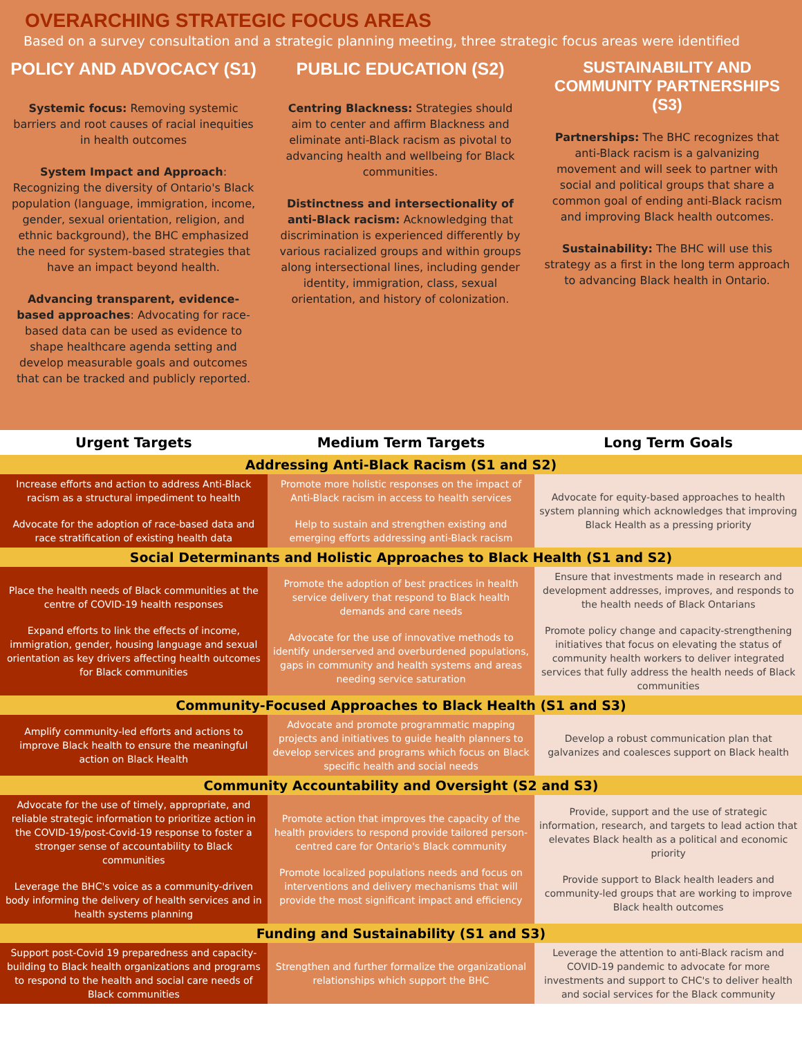OVERARCHING STRATEGIC FOCUS AREAS
Based on a survey consultation and a strategic planning meeting, three strategic focus areas were identified
POLICY AND ADVOCACY (S1)
Systemic focus: Removing systemic barriers and root causes of racial inequities in health outcomes
System Impact and Approach: Recognizing the diversity of Ontario's Black population (language, immigration, income, gender, sexual orientation, religion, and ethnic background), the BHC emphasized the need for system-based strategies that have an impact beyond health.
Advancing transparent, evidence-based approaches: Advocating for race-based data can be used as evidence to shape healthcare agenda setting and develop measurable goals and outcomes that can be tracked and publicly reported.
PUBLIC EDUCATION (S2)
Centring Blackness: Strategies should aim to center and affirm Blackness and eliminate anti-Black racism as pivotal to advancing health and wellbeing for Black communities.
Distinctness and intersectionality of anti-Black racism: Acknowledging that discrimination is experienced differently by various racialized groups and within groups along intersectional lines, including gender identity, immigration, class, sexual orientation, and history of colonization.
SUSTAINABILITY AND COMMUNITY PARTNERSHIPS (S3)
Partnerships: The BHC recognizes that anti-Black racism is a galvanizing movement and will seek to partner with social and political groups that share a common goal of ending anti-Black racism and improving Black health outcomes.
Sustainability: The BHC will use this strategy as a first in the long term approach to advancing Black health in Ontario.
| Urgent Targets | Medium Term Targets | Long Term Goals |
| --- | --- | --- |
| Addressing Anti-Black Racism (S1 and S2) | | |
| Increase efforts and action to address Anti-Black racism as a structural impediment to health Advocate for the adoption of race-based data and race stratification of existing health data | Promote more holistic responses on the impact of Anti-Black racism in access to health services Help to sustain and strengthen existing and emerging efforts addressing anti-Black racism | Advocate for equity-based approaches to health system planning which acknowledges that improving Black Health as a pressing priority |
| Social Determinants and Holistic Approaches to Black Health (S1 and S2) | | |
| Place the health needs of Black communities at the centre of COVID-19 health responses Expand efforts to link the effects of income, immigration, gender, housing language and sexual orientation as key drivers affecting health outcomes for Black communities | Promote the adoption of best practices in health service delivery that respond to Black health demands and care needs Advocate for the use of innovative methods to identify underserved and overburdened populations, gaps in community and health systems and areas needing service saturation | Ensure that investments made in research and development addresses, improves, and responds to the health needs of Black Ontarians Promote policy change and capacity-strengthening initiatives that focus on elevating the status of community health workers to deliver integrated services that fully address the health needs of Black communities |
| Community-Focused Approaches to Black Health (S1 and S3) | | |
| Amplify community-led efforts and actions to improve Black health to ensure the meaningful action on Black Health | Advocate and promote programmatic mapping projects and initiatives to guide health planners to develop services and programs which focus on Black specific health and social needs | Develop a robust communication plan that galvanizes and coalesces support on Black health |
| Community Accountability and Oversight (S2 and S3) | | |
| Advocate for the use of timely, appropriate, and reliable strategic information to prioritize action in the COVID-19/post-Covid-19 response to foster a stronger sense of accountability to Black communities Leverage the BHC's voice as a community-driven body informing the delivery of health services and in health systems planning | Promote action that improves the capacity of the health providers to respond provide tailored person-centred care for Ontario's Black community Promote localized populations needs and focus on interventions and delivery mechanisms that will provide the most significant impact and efficiency | Provide, support and the use of strategic information, research, and targets to lead action that elevates Black health as a political and economic priority Provide support to Black health leaders and community-led groups that are working to improve Black health outcomes |
| Funding and Sustainability (S1 and S3) | | |
| Support post-Covid 19 preparedness and capacity-building to Black health organizations and programs to respond to the health and social care needs of Black communities | Strengthen and further formalize the organizational relationships which support the BHC | Leverage the attention to anti-Black racism and COVID-19 pandemic to advocate for more investments and support to CHC's to deliver health and social services for the Black community |